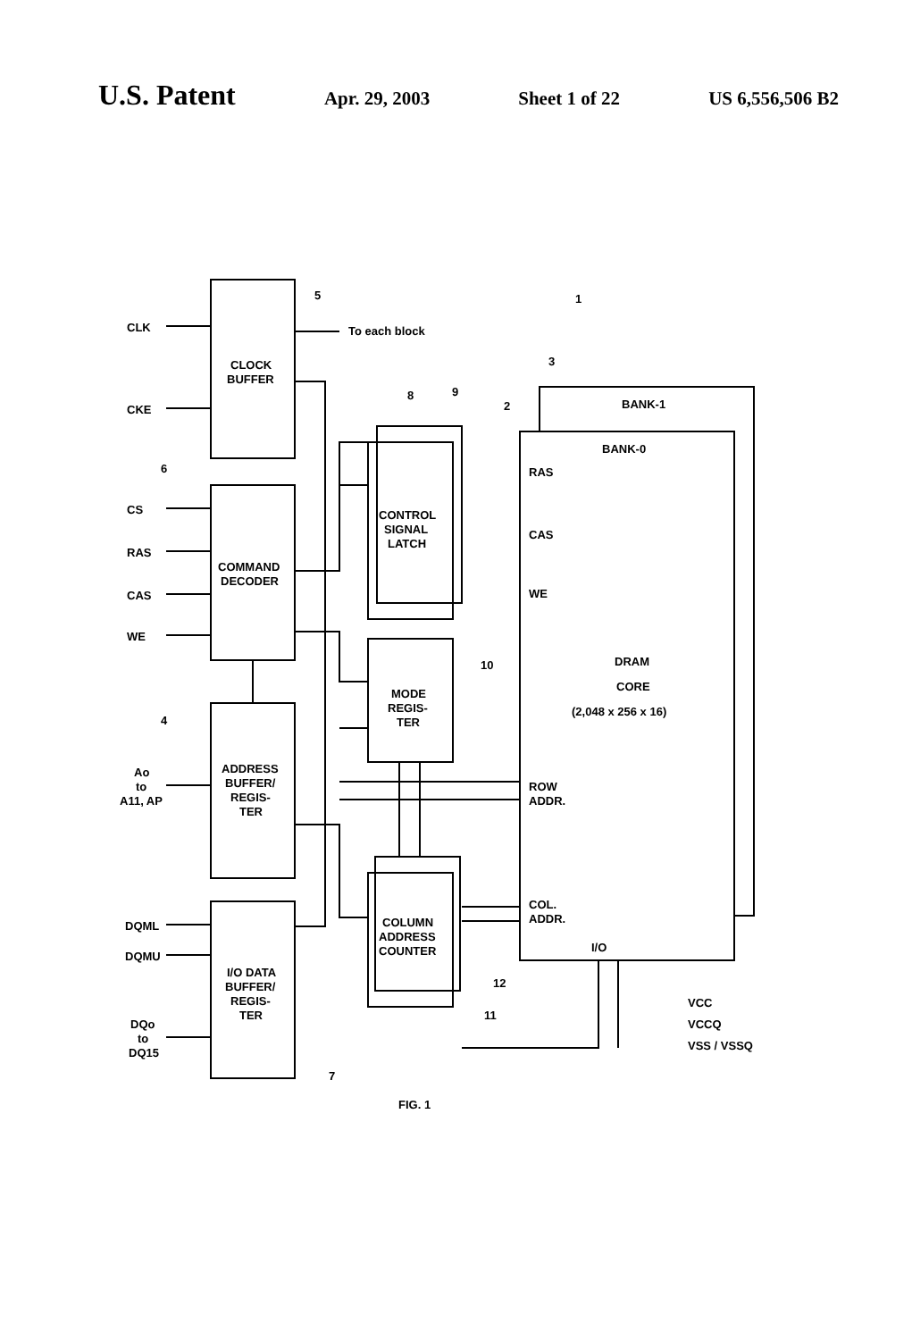U.S. Patent Apr. 29, 2003 Sheet 1 of 22 US 6,556,506 B2
CLK
CKE
CS
RAS
CAS
WE
Ao
to
A11, AP
DQML
DQMU
DQo
to
DQ15
CLOCK
BUFFER
COMMAND
DECODER
ADDRESS
BUFFER/
REGIS-
TER
I/O DATA
BUFFER/
REGIS-
TER
CONTROL
SIGNAL
LATCH
MODE
REGIS-
TER
COLUMN
ADDRESS
COUNTER
To each block
BANK-1
BANK-0
RAS
CAS
WE
ROW
ADDR.
COL.
ADDR.
I/O
DRAM
CORE
(2,048 x 256 x 16)
VCC
VCCQ
VSS / VSSQ
5
6
4
7
8
9
10
11
12
2
3
1
FIG. 1